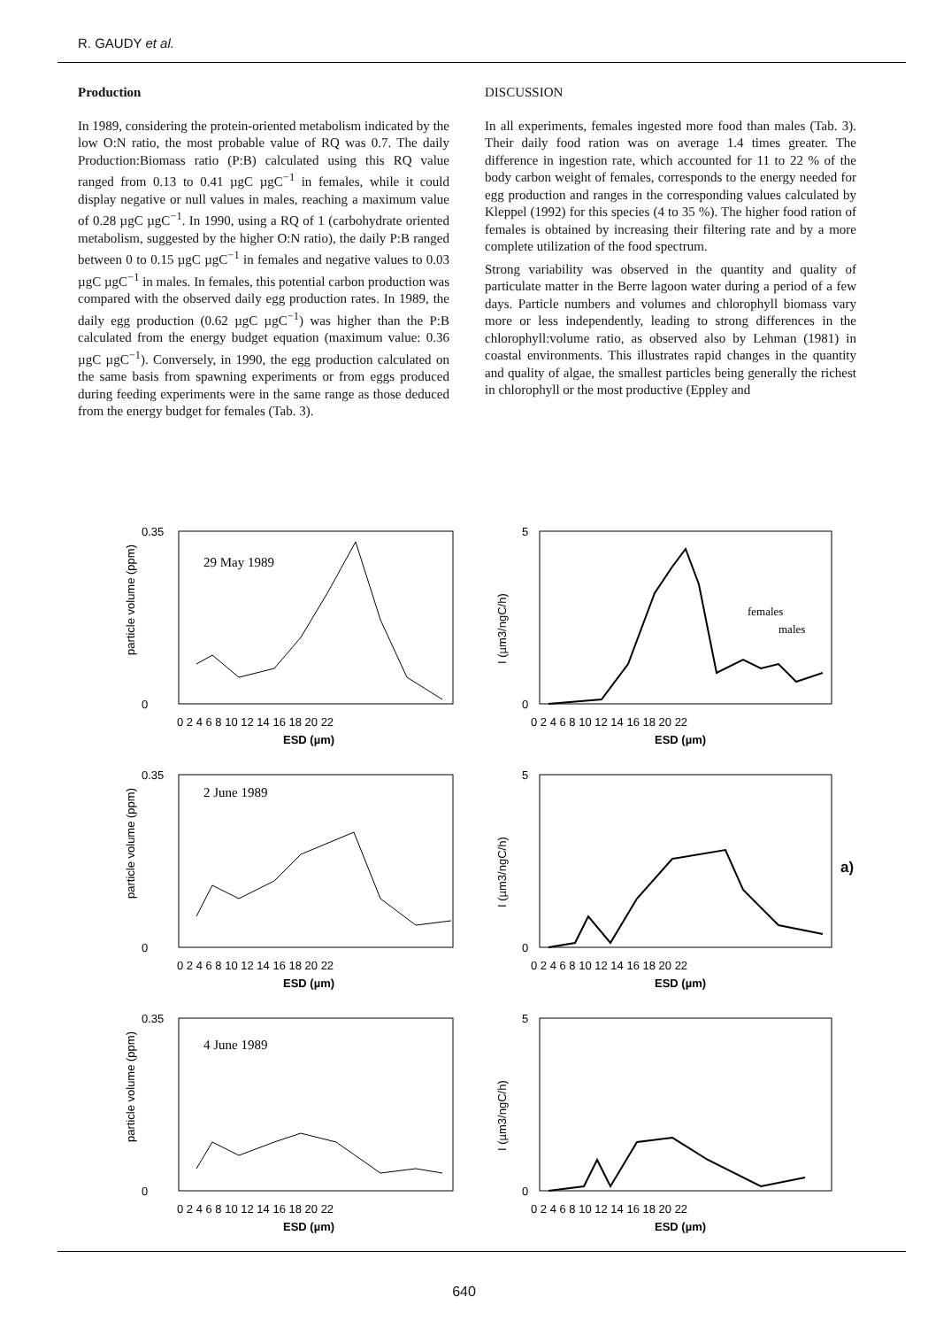R. GAUDY et al.
Production
In 1989, considering the protein-oriented metabolism indicated by the low O:N ratio, the most probable value of RQ was 0.7. The daily Production:Biomass ratio (P:B) calculated using this RQ value ranged from 0.13 to 0.41 µgC µgC<sup>−1</sup> in females, while it could display negative or null values in males, reaching a maximum value of 0.28 µgC µgC<sup>−1</sup>. In 1990, using a RQ of 1 (carbohydrate oriented metabolism, suggested by the higher O:N ratio), the daily P:B ranged between 0 to 0.15 µgC µgC<sup>−1</sup> in females and negative values to 0.03 µgC µgC<sup>−1</sup> in males. In females, this potential carbon production was compared with the observed daily egg production rates. In 1989, the daily egg production (0.62 µgC µgC<sup>−1</sup>) was higher than the P:B calculated from the energy budget equation (maximum value: 0.36 µgC µgC<sup>−1</sup>). Conversely, in 1990, the egg production calculated on the same basis from spawning experiments or from eggs produced during feeding experiments were in the same range as those deduced from the energy budget for females (Tab. 3).
DISCUSSION
In all experiments, females ingested more food than males (Tab. 3). Their daily food ration was on average 1.4 times greater. The difference in ingestion rate, which accounted for 11 to 22 % of the body carbon weight of females, corresponds to the energy needed for egg production and ranges in the corresponding values calculated by Kleppel (1992) for this species (4 to 35 %). The higher food ration of females is obtained by increasing their filtering rate and by a more complete utilization of the food spectrum.
Strong variability was observed in the quantity and quality of particulate matter in the Berre lagoon water during a period of a few days. Particle numbers and volumes and chlorophyll biomass vary more or less independently, leading to strong differences in the chlorophyll:volume ratio, as observed also by Lehman (1981) in coastal environments. This illustrates rapid changes in the quantity and quality of algae, the smallest particles being generally the richest in chlorophyll or the most productive (Eppley and
29 May 1989
0.35
0
0 2 4 6 8 10 12 14 16 18 20 22
ESD (µm)
particle volume (ppm)
females
males
5
0
0 2 4 6 8 10 12 14 16 18 20 22
ESD (µm)
I (µm3/ngC/h)
2 June 1989
0.35
0
0 2 4 6 8 10 12 14 16 18 20 22
ESD (µm)
particle volume (ppm)
5
0
0 2 4 6 8 10 12 14 16 18 20 22
ESD (µm)
I (µm3/ngC/h)
4 June 1989
0.35
0
0 2 4 6 8 10 12 14 16 18 20 22
ESD (µm)
particle volume (ppm)
5
0
0 2 4 6 8 10 12 14 16 18 20 22
ESD (µm)
I (µm3/ngC/h)
a)
640